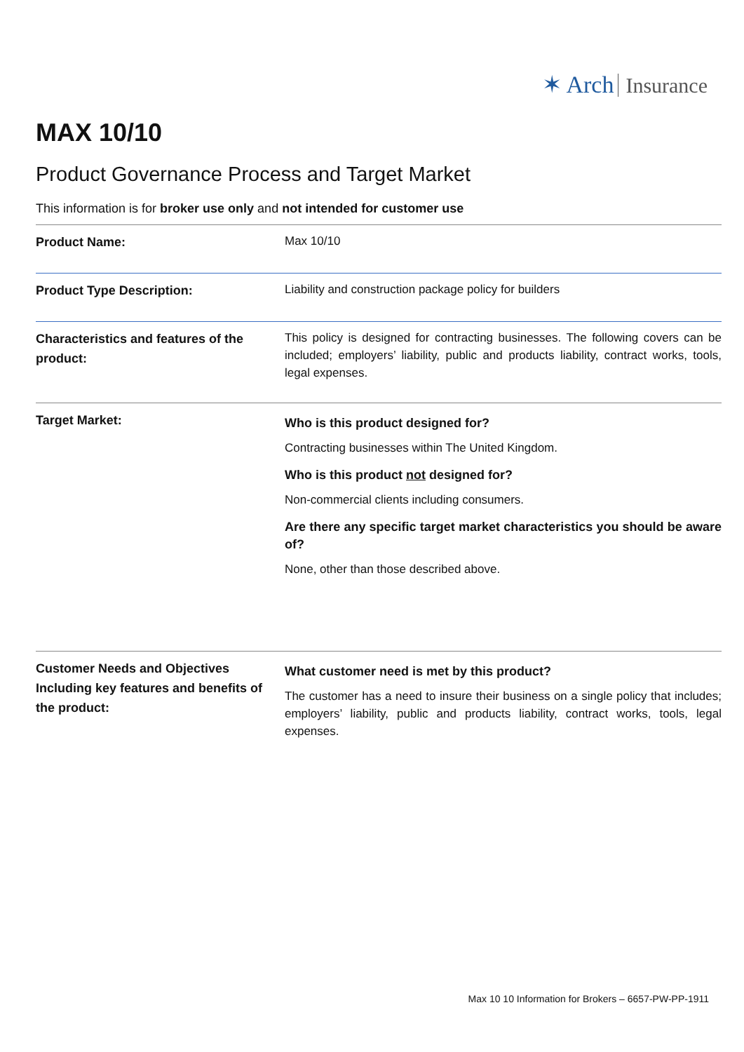✶ Arch Insurance
MAX 10/10
Product Governance Process and Target Market
This information is for broker use only and not intended for customer use
| Product Name: | Max 10/10 |
| Product Type Description: | Liability and construction package policy for builders |
| Characteristics and features of the product: | This policy is designed for contracting businesses. The following covers can be included; employers’ liability, public and products liability, contract works, tools, legal expenses. |
| Target Market: | Who is this product designed for? Contracting businesses within The United Kingdom. Who is this product not designed for? Non-commercial clients including consumers. Are there any specific target market characteristics you should be aware of? None, other than those described above. |
| Customer Needs and Objectives Including key features and benefits of the product: | What customer need is met by this product? The customer has a need to insure their business on a single policy that includes; employers’ liability, public and products liability, contract works, tools, legal expenses. |
Max 10 10 Information for Brokers – 6657-PW-PP-1911